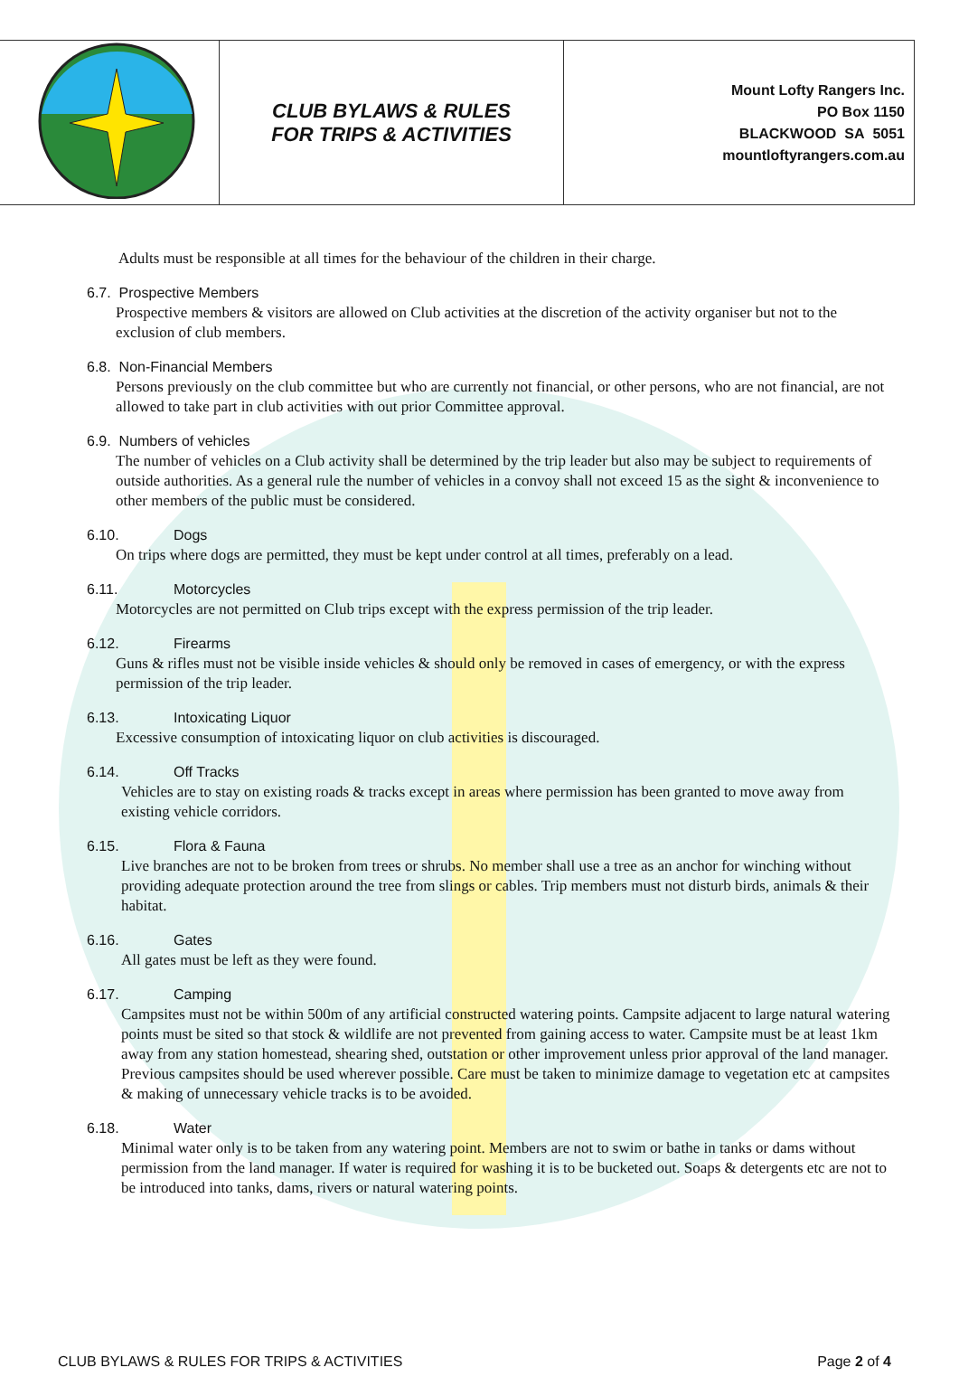| | CLUB BYLAWS & RULES FOR TRIPS & ACTIVITIES | Mount Lofty Rangers Inc. PO Box 1150 BLACKWOOD SA 5051 mountloftyrangers.com.au |
Adults must be responsible at all times for the behaviour of the children in their charge.
6.7. Prospective Members
Prospective members & visitors are allowed on Club activities at the discretion of the activity organiser but not to the exclusion of club members.
6.8. Non-Financial Members
Persons previously on the club committee but who are currently not financial, or other persons, who are not financial, are not allowed to take part in club activities with out prior Committee approval.
6.9. Numbers of vehicles
The number of vehicles on a Club activity shall be determined by the trip leader but also may be subject to requirements of outside authorities. As a general rule the number of vehicles in a convoy shall not exceed 15 as the sight & inconvenience to other members of the public must be considered.
6.10. Dogs
On trips where dogs are permitted, they must be kept under control at all times, preferably on a lead.
6.11. Motorcycles
Motorcycles are not permitted on Club trips except with the express permission of the trip leader.
6.12. Firearms
Guns & rifles must not be visible inside vehicles & should only be removed in cases of emergency, or with the express permission of the trip leader.
6.13. Intoxicating Liquor
Excessive consumption of intoxicating liquor on club activities is discouraged.
6.14. Off Tracks
Vehicles are to stay on existing roads & tracks except in areas where permission has been granted to move away from existing vehicle corridors.
6.15. Flora & Fauna
Live branches are not to be broken from trees or shrubs. No member shall use a tree as an anchor for winching without providing adequate protection around the tree from slings or cables. Trip members must not disturb birds, animals & their habitat.
6.16. Gates
All gates must be left as they were found.
6.17. Camping
Campsites must not be within 500m of any artificial constructed watering points. Campsite adjacent to large natural watering points must be sited so that stock & wildlife are not prevented from gaining access to water. Campsite must be at least 1km away from any station homestead, shearing shed, outstation or other improvement unless prior approval of the land manager. Previous campsites should be used wherever possible. Care must be taken to minimize damage to vegetation etc at campsites & making of unnecessary vehicle tracks is to be avoided.
6.18. Water
Minimal water only is to be taken from any watering point. Members are not to swim or bathe in tanks or dams without permission from the land manager. If water is required for washing it is to be bucketed out. Soaps & detergents etc are not to be introduced into tanks, dams, rivers or natural watering points.
CLUB BYLAWS & RULES FOR TRIPS & ACTIVITIES Page 2 of 4